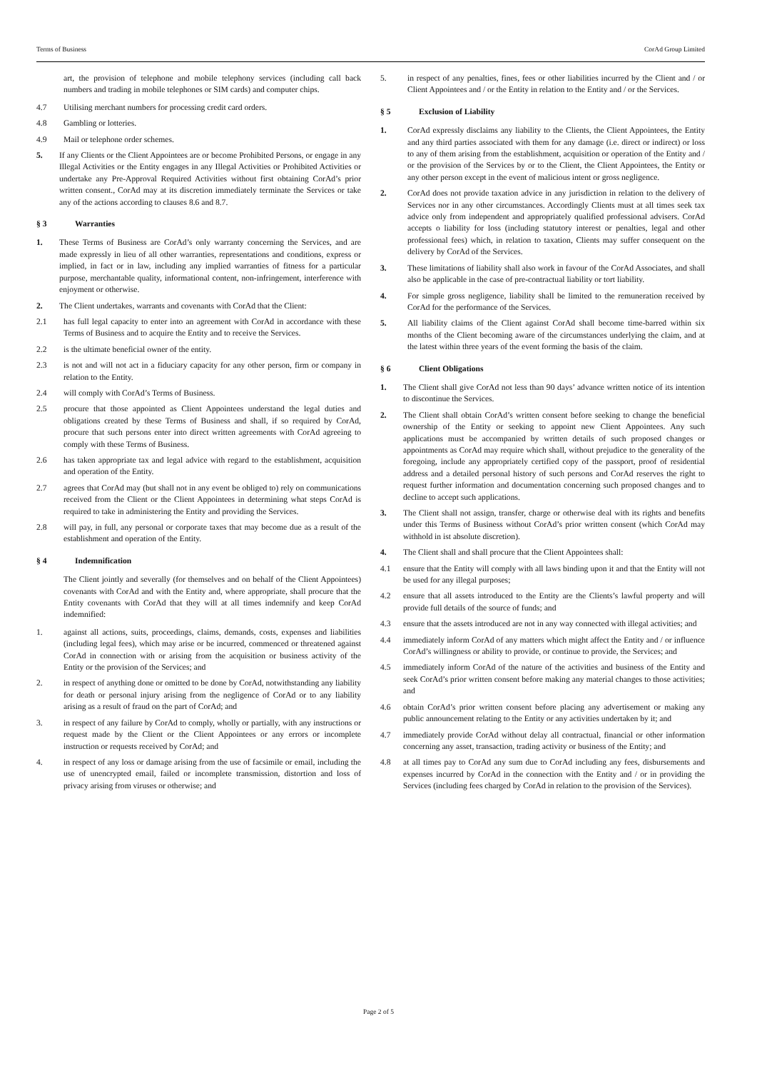Terms of Business CorAd Group Limited
art, the provision of telephone and mobile telephony services (including call back numbers and trading in mobile telephones or SIM cards) and computer chips.
4.7 Utilising merchant numbers for processing credit card orders.
4.8 Gambling or lotteries.
4.9 Mail or telephone order schemes.
5. If any Clients or the Client Appointees are or become Prohibited Persons, or engage in any Illegal Activities or the Entity engages in any Illegal Activities or Prohibited Activities or undertake any Pre-Approval Required Activities without first obtaining CorAd’s prior written consent., CorAd may at its discretion immediately terminate the Services or take any of the actions according to clauses 8.6 and 8.7.
§ 3 Warranties
1. These Terms of Business are CorAd’s only warranty concerning the Services, and are made expressly in lieu of all other warranties, representations and conditions, express or implied, in fact or in law, including any implied warranties of fitness for a particular purpose, merchantable quality, informational content, non-infringement, interference with enjoyment or otherwise.
2. The Client undertakes, warrants and covenants with CorAd that the Client:
2.1 has full legal capacity to enter into an agreement with CorAd in accordance with these Terms of Business and to acquire the Entity and to receive the Services.
2.2 is the ultimate beneficial owner of the entity.
2.3 is not and will not act in a fiduciary capacity for any other person, firm or company in relation to the Entity.
2.4 will comply with CorAd’s Terms of Business.
2.5 procure that those appointed as Client Appointees understand the legal duties and obligations created by these Terms of Business and shall, if so required by CorAd, procure that such persons enter into direct written agreements with CorAd agreeing to comply with these Terms of Business.
2.6 has taken appropriate tax and legal advice with regard to the establishment, acquisition and operation of the Entity.
2.7 agrees that CorAd may (but shall not in any event be obliged to) rely on communications received from the Client or the Client Appointees in determining what steps CorAd is required to take in administering the Entity and providing the Services.
2.8 will pay, in full, any personal or corporate taxes that may become due as a result of the establishment and operation of the Entity.
§ 4 Indemnification
The Client jointly and severally (for themselves and on behalf of the Client Appointees) covenants with CorAd and with the Entity and, where appropriate, shall procure that the Entity covenants with CorAd that they will at all times indemnify and keep CorAd indemnified:
1. against all actions, suits, proceedings, claims, demands, costs, expenses and liabilities (including legal fees), which may arise or be incurred, commenced or threatened against CorAd in connection with or arising from the acquisition or business activity of the Entity or the provision of the Services; and
2. in respect of anything done or omitted to be done by CorAd, notwithstanding any liability for death or personal injury arising from the negligence of CorAd or to any liability arising as a result of fraud on the part of CorAd; and
3. in respect of any failure by CorAd to comply, wholly or partially, with any instructions or request made by the Client or the Client Appointees or any errors or incomplete instruction or requests received by CorAd; and
4. in respect of any loss or damage arising from the use of facsimile or email, including the use of unencrypted email, failed or incomplete transmission, distortion and loss of privacy arising from viruses or otherwise; and
5. in respect of any penalties, fines, fees or other liabilities incurred by the Client and / or Client Appointees and / or the Entity in relation to the Entity and / or the Services.
§ 5 Exclusion of Liability
1. CorAd expressly disclaims any liability to the Clients, the Client Appointees, the Entity and any third parties associated with them for any damage (i.e. direct or indirect) or loss to any of them arising from the establishment, acquisition or operation of the Entity and / or the provision of the Services by or to the Client, the Client Appointees, the Entity or any other person except in the event of malicious intent or gross negligence.
2. CorAd does not provide taxation advice in any jurisdiction in relation to the delivery of Services nor in any other circumstances. Accordingly Clients must at all times seek tax advice only from independent and appropriately qualified professional advisers. CorAd accepts o liability for loss (including statutory interest or penalties, legal and other professional fees) which, in relation to taxation, Clients may suffer consequent on the delivery by CorAd of the Services.
3. These limitations of liability shall also work in favour of the CorAd Associates, and shall also be applicable in the case of pre-contractual liability or tort liability.
4. For simple gross negligence, liability shall be limited to the remuneration received by CorAd for the performance of the Services.
5. All liability claims of the Client against CorAd shall become time-barred within six months of the Client becoming aware of the circumstances underlying the claim, and at the latest within three years of the event forming the basis of the claim.
§ 6 Client Obligations
1. The Client shall give CorAd not less than 90 days’ advance written notice of its intention to discontinue the Services.
2. The Client shall obtain CorAd’s written consent before seeking to change the beneficial ownership of the Entity or seeking to appoint new Client Appointees. Any such applications must be accompanied by written details of such proposed changes or appointments as CorAd may require which shall, without prejudice to the generality of the foregoing, include any appropriately certified copy of the passport, proof of residential address and a detailed personal history of such persons and CorAd reserves the right to request further information and documentation concerning such proposed changes and to decline to accept such applications.
3. The Client shall not assign, transfer, charge or otherwise deal with its rights and benefits under this Terms of Business without CorAd’s prior written consent (which CorAd may withhold in ist absolute discretion).
4. The Client shall and shall procure that the Client Appointees shall:
4.1 ensure that the Entity will comply with all laws binding upon it and that the Entity will not be used for any illegal purposes;
4.2 ensure that all assets introduced to the Entity are the Clients’s lawful property and will provide full details of the source of funds; and
4.3 ensure that the assets introduced are not in any way connected with illegal activities; and
4.4 immediately inform CorAd of any matters which might affect the Entity and / or influence CorAd’s willingness or ability to provide, or continue to provide, the Services; and
4.5 immediately inform CorAd of the nature of the activities and business of the Entity and seek CorAd’s prior written consent before making any material changes to those activities; and
4.6 obtain CorAd’s prior written consent before placing any advertisement or making any public announcement relating to the Entity or any activities undertaken by it; and
4.7 immediately provide CorAd without delay all contractual, financial or other information concerning any asset, transaction, trading activity or business of the Entity; and
4.8 at all times pay to CorAd any sum due to CorAd including any fees, disbursements and expenses incurred by CorAd in the connection with the Entity and / or in providing the Services (including fees charged by CorAd in relation to the provision of the Services).
Page 2 of 5